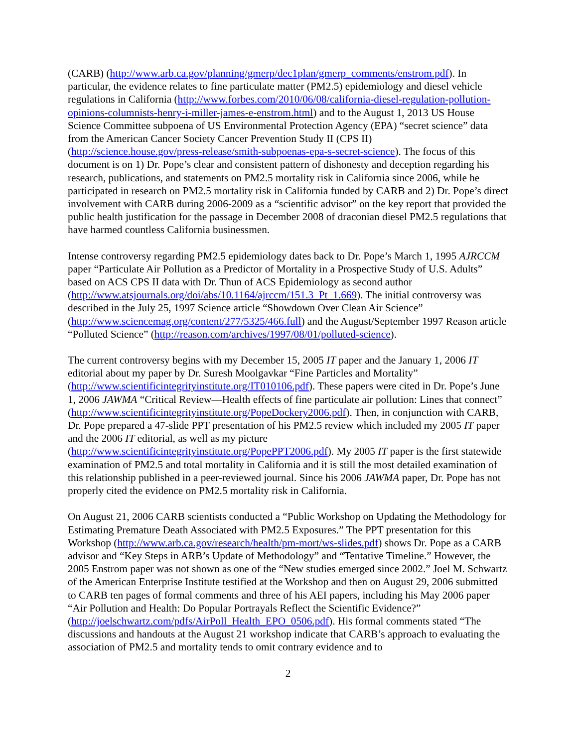(CARB) (http://www.arb.ca.gov/planning/gmerp/dec1plan/gmerp_comments/enstrom.pdf). In particular, the evidence relates to fine particulate matter (PM2.5) epidemiology and diesel vehicle regulations in California (http://www.forbes.com/2010/06/08/california-diesel-regulation-pollution-opinions-columnists-henry-i-miller-james-e-enstrom.html) and to the August 1, 2013 US House Science Committee subpoena of US Environmental Protection Agency (EPA) “secret science” data from the American Cancer Society Cancer Prevention Study II (CPS II) (http://science.house.gov/press-release/smith-subpoenas-epa-s-secret-science). The focus of this document is on 1) Dr. Pope’s clear and consistent pattern of dishonesty and deception regarding his research, publications, and statements on PM2.5 mortality risk in California since 2006, while he participated in research on PM2.5 mortality risk in California funded by CARB and 2) Dr. Pope’s direct involvement with CARB during 2006-2009 as a “scientific advisor” on the key report that provided the public health justification for the passage in December 2008 of draconian diesel PM2.5 regulations that have harmed countless California businessmen.
Intense controversy regarding PM2.5 epidemiology dates back to Dr. Pope’s March 1, 1995 AJRCCM paper “Particulate Air Pollution as a Predictor of Mortality in a Prospective Study of U.S. Adults” based on ACS CPS II data with Dr. Thun of ACS Epidemiology as second author (http://www.atsjournals.org/doi/abs/10.1164/ajrccm/151.3_Pt_1.669). The initial controversy was described in the July 25, 1997 Science article “Showdown Over Clean Air Science” (http://www.sciencemag.org/content/277/5325/466.full) and the August/September 1997 Reason article “Polluted Science” (http://reason.com/archives/1997/08/01/polluted-science).
The current controversy begins with my December 15, 2005 IT paper and the January 1, 2006 IT editorial about my paper by Dr. Suresh Moolgavkar “Fine Particles and Mortality” (http://www.scientificintegrityinstitute.org/IT010106.pdf). These papers were cited in Dr. Pope’s June 1, 2006 JAWMA “Critical Review—Health effects of fine particulate air pollution: Lines that connect” (http://www.scientificintegrityinstitute.org/PopeDockery2006.pdf). Then, in conjunction with CARB, Dr. Pope prepared a 47-slide PPT presentation of his PM2.5 review which included my 2005 IT paper and the 2006 IT editorial, as well as my picture (http://www.scientificintegrityinstitute.org/PopePPT2006.pdf). My 2005 IT paper is the first statewide examination of PM2.5 and total mortality in California and it is still the most detailed examination of this relationship published in a peer-reviewed journal. Since his 2006 JAWMA paper, Dr. Pope has not properly cited the evidence on PM2.5 mortality risk in California.
On August 21, 2006 CARB scientists conducted a “Public Workshop on Updating the Methodology for Estimating Premature Death Associated with PM2.5 Exposures.” The PPT presentation for this Workshop (http://www.arb.ca.gov/research/health/pm-mort/ws-slides.pdf) shows Dr. Pope as a CARB advisor and “Key Steps in ARB’s Update of Methodology” and “Tentative Timeline.” However, the 2005 Enstrom paper was not shown as one of the “New studies emerged since 2002.” Joel M. Schwartz of the American Enterprise Institute testified at the Workshop and then on August 29, 2006 submitted to CARB ten pages of formal comments and three of his AEI papers, including his May 2006 paper “Air Pollution and Health: Do Popular Portrayals Reflect the Scientific Evidence?”
(http://joelschwartz.com/pdfs/AirPoll_Health_EPO_0506.pdf). His formal comments stated “The discussions and handouts at the August 21 workshop indicate that CARB’s approach to evaluating the association of PM2.5 and mortality tends to omit contrary evidence and to
2